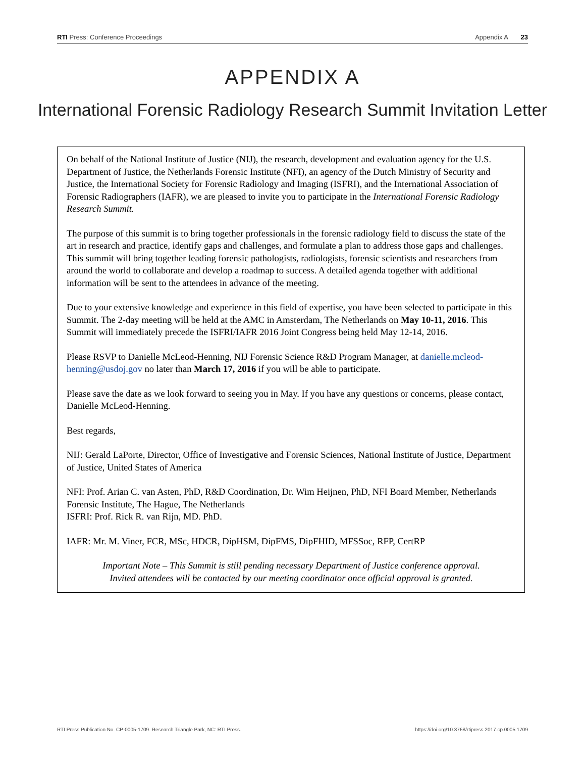RTI Press: Conference Proceedings Appendix A 23
APPENDIX A
International Forensic Radiology Research Summit Invitation Letter
On behalf of the National Institute of Justice (NIJ), the research, development and evaluation agency for the U.S. Department of Justice, the Netherlands Forensic Institute (NFI), an agency of the Dutch Ministry of Security and Justice, the International Society for Forensic Radiology and Imaging (ISFRI), and the International Association of Forensic Radiographers (IAFR), we are pleased to invite you to participate in the International Forensic Radiology Research Summit.
The purpose of this summit is to bring together professionals in the forensic radiology field to discuss the state of the art in research and practice, identify gaps and challenges, and formulate a plan to address those gaps and challenges. This summit will bring together leading forensic pathologists, radiologists, forensic scientists and researchers from around the world to collaborate and develop a roadmap to success. A detailed agenda together with additional information will be sent to the attendees in advance of the meeting.
Due to your extensive knowledge and experience in this field of expertise, you have been selected to participate in this Summit. The 2-day meeting will be held at the AMC in Amsterdam, The Netherlands on May 10-11, 2016. This Summit will immediately precede the ISFRI/IAFR 2016 Joint Congress being held May 12-14, 2016.
Please RSVP to Danielle McLeod-Henning, NIJ Forensic Science R&D Program Manager, at danielle.mcleod-henning@usdoj.gov no later than March 17, 2016 if you will be able to participate.
Please save the date as we look forward to seeing you in May. If you have any questions or concerns, please contact, Danielle McLeod-Henning.
Best regards,
NIJ: Gerald LaPorte, Director, Office of Investigative and Forensic Sciences, National Institute of Justice, Department of Justice, United States of America
NFI: Prof. Arian C. van Asten, PhD, R&D Coordination, Dr. Wim Heijnen, PhD, NFI Board Member, Netherlands Forensic Institute, The Hague, The Netherlands
ISFRI: Prof. Rick R. van Rijn, MD. PhD.
IAFR: Mr. M. Viner, FCR, MSc, HDCR, DipHSM, DipFMS, DipFHID, MFSSoc, RFP, CertRP
Important Note – This Summit is still pending necessary Department of Justice conference approval.
Invited attendees will be contacted by our meeting coordinator once official approval is granted.
RTI Press Publication No. CP-0005-1709. Research Triangle Park, NC: RTI Press. https://doi.org/10.3768/rtipress.2017.cp.0005.1709